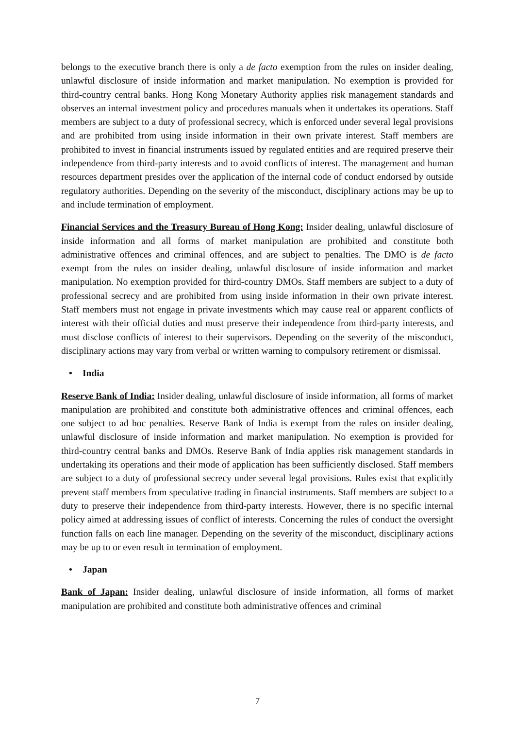belongs to the executive branch there is only a de facto exemption from the rules on insider dealing, unlawful disclosure of inside information and market manipulation. No exemption is provided for third-country central banks. Hong Kong Monetary Authority applies risk management standards and observes an internal investment policy and procedures manuals when it undertakes its operations. Staff members are subject to a duty of professional secrecy, which is enforced under several legal provisions and are prohibited from using inside information in their own private interest. Staff members are prohibited to invest in financial instruments issued by regulated entities and are required preserve their independence from third-party interests and to avoid conflicts of interest. The management and human resources department presides over the application of the internal code of conduct endorsed by outside regulatory authorities. Depending on the severity of the misconduct, disciplinary actions may be up to and include termination of employment.
Financial Services and the Treasury Bureau of Hong Kong: Insider dealing, unlawful disclosure of inside information and all forms of market manipulation are prohibited and constitute both administrative offences and criminal offences, and are subject to penalties. The DMO is de facto exempt from the rules on insider dealing, unlawful disclosure of inside information and market manipulation. No exemption provided for third-country DMOs. Staff members are subject to a duty of professional secrecy and are prohibited from using inside information in their own private interest. Staff members must not engage in private investments which may cause real or apparent conflicts of interest with their official duties and must preserve their independence from third-party interests, and must disclose conflicts of interest to their supervisors. Depending on the severity of the misconduct, disciplinary actions may vary from verbal or written warning to compulsory retirement or dismissal.
• India
Reserve Bank of India: Insider dealing, unlawful disclosure of inside information, all forms of market manipulation are prohibited and constitute both administrative offences and criminal offences, each one subject to ad hoc penalties. Reserve Bank of India is exempt from the rules on insider dealing, unlawful disclosure of inside information and market manipulation. No exemption is provided for third-country central banks and DMOs. Reserve Bank of India applies risk management standards in undertaking its operations and their mode of application has been sufficiently disclosed. Staff members are subject to a duty of professional secrecy under several legal provisions. Rules exist that explicitly prevent staff members from speculative trading in financial instruments. Staff members are subject to a duty to preserve their independence from third-party interests. However, there is no specific internal policy aimed at addressing issues of conflict of interests. Concerning the rules of conduct the oversight function falls on each line manager. Depending on the severity of the misconduct, disciplinary actions may be up to or even result in termination of employment.
• Japan
Bank of Japan: Insider dealing, unlawful disclosure of inside information, all forms of market manipulation are prohibited and constitute both administrative offences and criminal
7